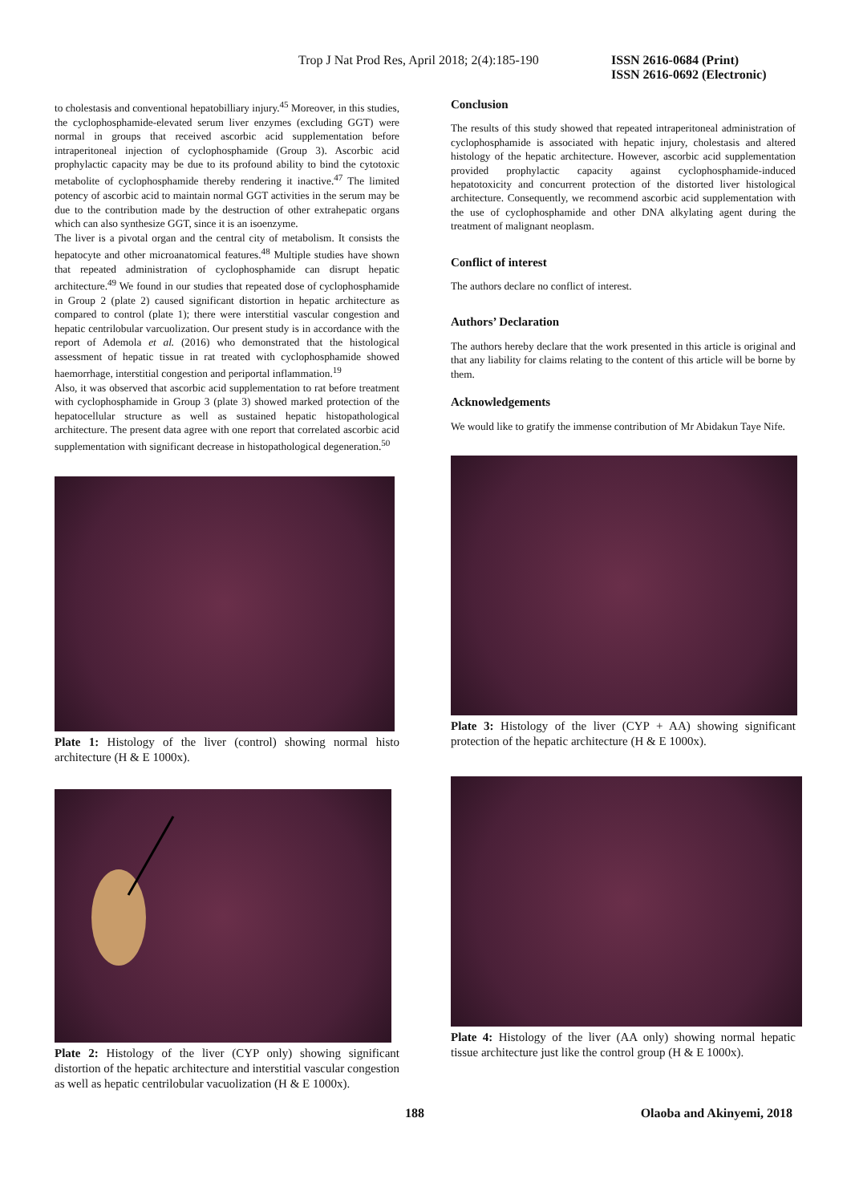Trop J Nat Prod Res, April 2018; 2(4):185-190
ISSN 2616-0684 (Print)
ISSN 2616-0692 (Electronic)
to cholestasis and conventional hepatobilliary injury.<sup>45</sup> Moreover, in this studies, the cyclophosphamide-elevated serum liver enzymes (excluding GGT) were normal in groups that received ascorbic acid supplementation before intraperitoneal injection of cyclophosphamide (Group 3). Ascorbic acid prophylactic capacity may be due to its profound ability to bind the cytotoxic metabolite of cyclophosphamide thereby rendering it inactive.<sup>47</sup> The limited potency of ascorbic acid to maintain normal GGT activities in the serum may be due to the contribution made by the destruction of other extrahepatic organs which can also synthesize GGT, since it is an isoenzyme.
The liver is a pivotal organ and the central city of metabolism. It consists the hepatocyte and other microanatomical features.<sup>48</sup> Multiple studies have shown that repeated administration of cyclophosphamide can disrupt hepatic architecture.<sup>49</sup> We found in our studies that repeated dose of cyclophosphamide in Group 2 (plate 2) caused significant distortion in hepatic architecture as compared to control (plate 1); there were interstitial vascular congestion and hepatic centrilobular varcuolization. Our present study is in accordance with the report of Ademola et al. (2016) who demonstrated that the histological assessment of hepatic tissue in rat treated with cyclophosphamide showed haemorrhage, interstitial congestion and periportal inflammation.<sup>19</sup>
Also, it was observed that ascorbic acid supplementation to rat before treatment with cyclophosphamide in Group 3 (plate 3) showed marked protection of the hepatocellular structure as well as sustained hepatic histopathological architecture. The present data agree with one report that correlated ascorbic acid supplementation with significant decrease in histopathological degeneration.<sup>50</sup>
Plate 1: Histology of the liver (control) showing normal histo architecture (H & E 1000x).
Plate 2: Histology of the liver (CYP only) showing significant distortion of the hepatic architecture and interstitial vascular congestion as well as hepatic centrilobular vacuolization (H & E 1000x).
Conclusion
The results of this study showed that repeated intraperitoneal administration of cyclophosphamide is associated with hepatic injury, cholestasis and altered histology of the hepatic architecture. However, ascorbic acid supplementation provided prophylactic capacity against cyclophosphamide-induced hepatotoxicity and concurrent protection of the distorted liver histological architecture. Consequently, we recommend ascorbic acid supplementation with the use of cyclophosphamide and other DNA alkylating agent during the treatment of malignant neoplasm.
Conflict of interest
The authors declare no conflict of interest.
Authors’ Declaration
The authors hereby declare that the work presented in this article is original and that any liability for claims relating to the content of this article will be borne by them.
Acknowledgements
We would like to gratify the immense contribution of Mr Abidakun Taye Nife.
Plate 3: Histology of the liver (CYP + AA) showing significant protection of the hepatic architecture (H & E 1000x).
Plate 4: Histology of the liver (AA only) showing normal hepatic tissue architecture just like the control group (H & E 1000x).
188 Olaoba and Akinyemi, 2018